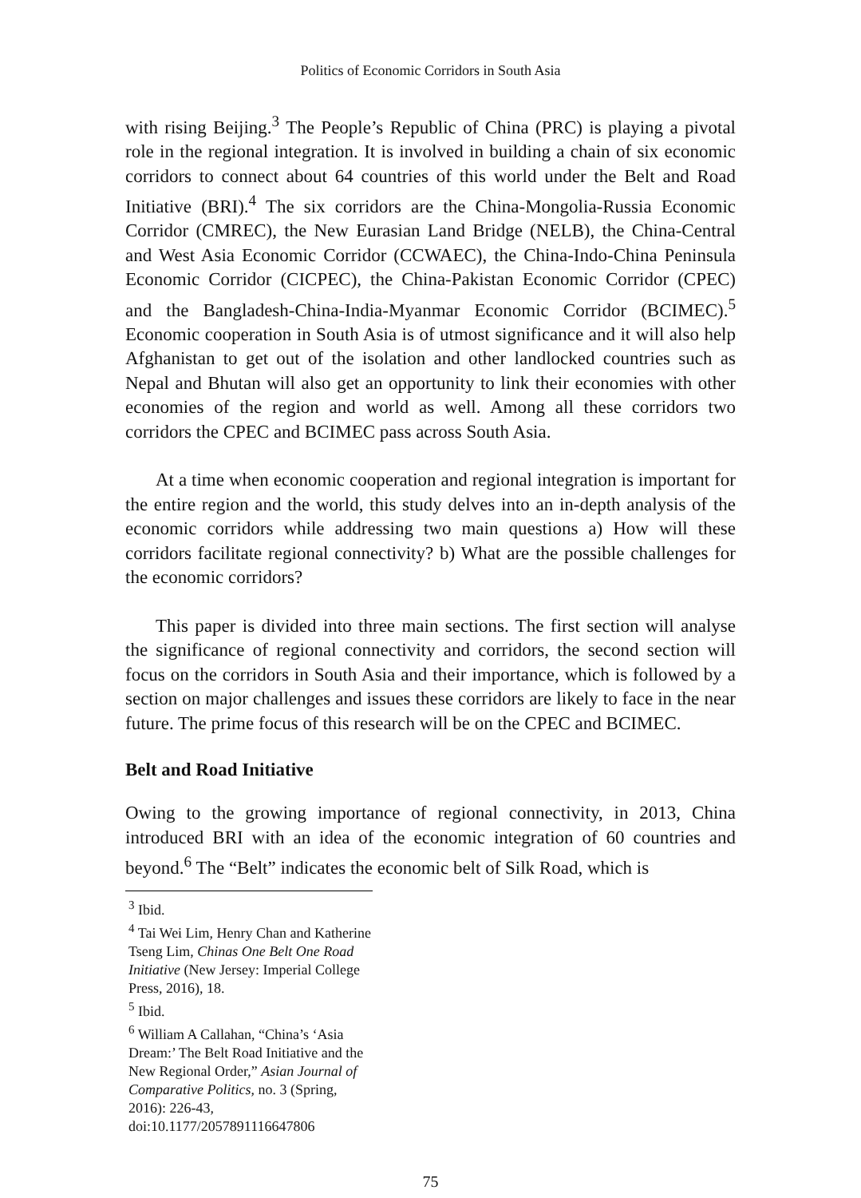Politics of Economic Corridors in South Asia
with rising Beijing.<sup>3</sup> The People’s Republic of China (PRC) is playing a pivotal role in the regional integration. It is involved in building a chain of six economic corridors to connect about 64 countries of this world under the Belt and Road Initiative (BRI).<sup>4</sup> The six corridors are the China-Mongolia-Russia Economic Corridor (CMREC), the New Eurasian Land Bridge (NELB), the China-Central and West Asia Economic Corridor (CCWAEC), the China-Indo-China Peninsula Economic Corridor (CICPEC), the China-Pakistan Economic Corridor (CPEC) and the Bangladesh-China-India-Myanmar Economic Corridor (BCIMEC).<sup>5</sup> Economic cooperation in South Asia is of utmost significance and it will also help Afghanistan to get out of the isolation and other landlocked countries such as Nepal and Bhutan will also get an opportunity to link their economies with other economies of the region and world as well. Among all these corridors two corridors the CPEC and BCIMEC pass across South Asia.
At a time when economic cooperation and regional integration is important for the entire region and the world, this study delves into an in-depth analysis of the economic corridors while addressing two main questions a) How will these corridors facilitate regional connectivity? b) What are the possible challenges for the economic corridors?
This paper is divided into three main sections. The first section will analyse the significance of regional connectivity and corridors, the second section will focus on the corridors in South Asia and their importance, which is followed by a section on major challenges and issues these corridors are likely to face in the near future. The prime focus of this research will be on the CPEC and BCIMEC.
Belt and Road Initiative
Owing to the growing importance of regional connectivity, in 2013, China introduced BRI with an idea of the economic integration of 60 countries and beyond.<sup>6</sup> The “Belt” indicates the economic belt of Silk Road, which is
<sup>3</sup> Ibid.
<sup>4</sup> Tai Wei Lim, Henry Chan and Katherine Tseng Lim, Chinas One Belt One Road Initiative (New Jersey: Imperial College Press, 2016), 18.
<sup>5</sup> Ibid.
<sup>6</sup> William A Callahan, “China’s ‘Asia Dream:’ The Belt Road Initiative and the New Regional Order,” Asian Journal of Comparative Politics, no. 3 (Spring, 2016): 226-43, doi:10.1177/2057891116647806
75